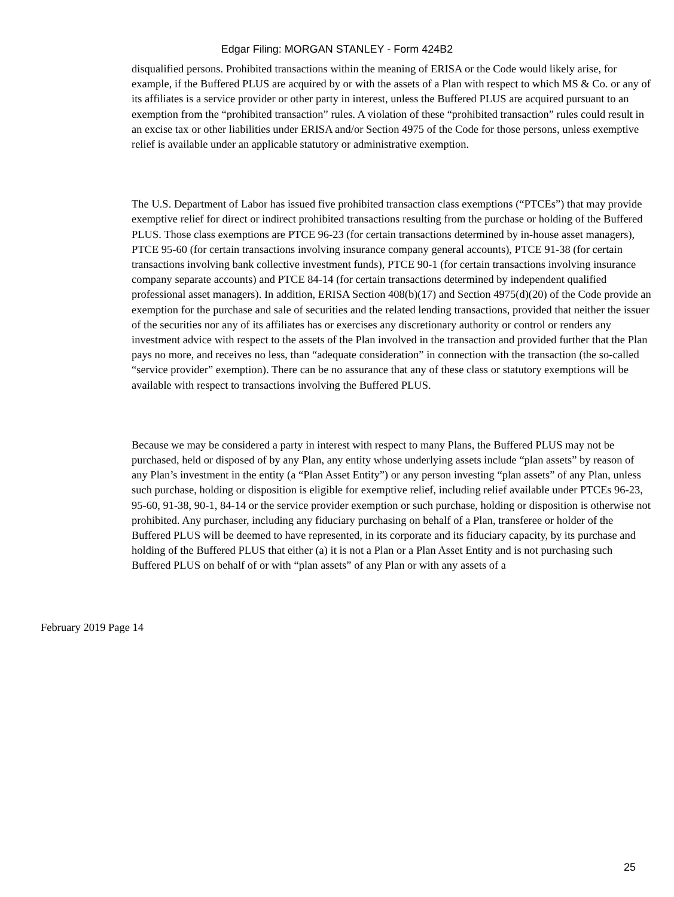Edgar Filing: MORGAN STANLEY - Form 424B2
disqualified persons. Prohibited transactions within the meaning of ERISA or the Code would likely arise, for example, if the Buffered PLUS are acquired by or with the assets of a Plan with respect to which MS & Co. or any of its affiliates is a service provider or other party in interest, unless the Buffered PLUS are acquired pursuant to an exemption from the “prohibited transaction” rules. A violation of these “prohibited transaction” rules could result in an excise tax or other liabilities under ERISA and/or Section 4975 of the Code for those persons, unless exemptive relief is available under an applicable statutory or administrative exemption.
The U.S. Department of Labor has issued five prohibited transaction class exemptions (“PTCEs”) that may provide exemptive relief for direct or indirect prohibited transactions resulting from the purchase or holding of the Buffered PLUS. Those class exemptions are PTCE 96-23 (for certain transactions determined by in-house asset managers), PTCE 95-60 (for certain transactions involving insurance company general accounts), PTCE 91-38 (for certain transactions involving bank collective investment funds), PTCE 90-1 (for certain transactions involving insurance company separate accounts) and PTCE 84-14 (for certain transactions determined by independent qualified professional asset managers). In addition, ERISA Section 408(b)(17) and Section 4975(d)(20) of the Code provide an exemption for the purchase and sale of securities and the related lending transactions, provided that neither the issuer of the securities nor any of its affiliates has or exercises any discretionary authority or control or renders any investment advice with respect to the assets of the Plan involved in the transaction and provided further that the Plan pays no more, and receives no less, than “adequate consideration” in connection with the transaction (the so-called “service provider” exemption). There can be no assurance that any of these class or statutory exemptions will be available with respect to transactions involving the Buffered PLUS.
Because we may be considered a party in interest with respect to many Plans, the Buffered PLUS may not be purchased, held or disposed of by any Plan, any entity whose underlying assets include “plan assets” by reason of any Plan’s investment in the entity (a “Plan Asset Entity”) or any person investing “plan assets” of any Plan, unless such purchase, holding or disposition is eligible for exemptive relief, including relief available under PTCEs 96-23, 95-60, 91-38, 90-1, 84-14 or the service provider exemption or such purchase, holding or disposition is otherwise not prohibited. Any purchaser, including any fiduciary purchasing on behalf of a Plan, transferee or holder of the Buffered PLUS will be deemed to have represented, in its corporate and its fiduciary capacity, by its purchase and holding of the Buffered PLUS that either (a) it is not a Plan or a Plan Asset Entity and is not purchasing such Buffered PLUS on behalf of or with “plan assets” of any Plan or with any assets of a
February 2019 Page 14
25